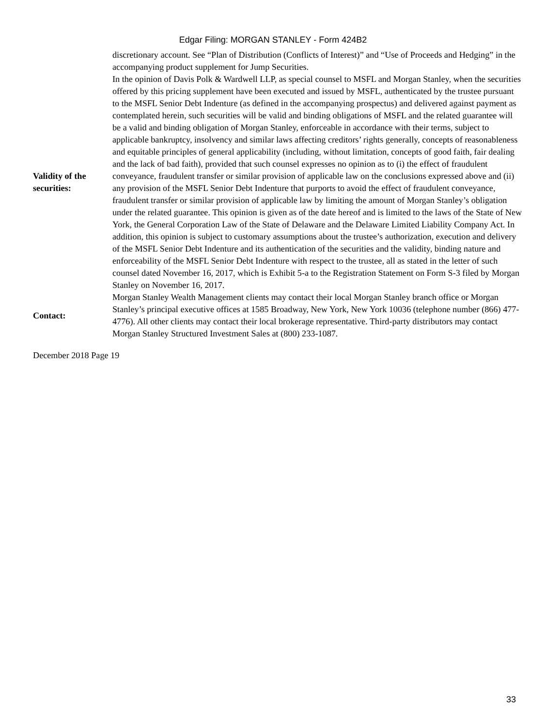Edgar Filing: MORGAN STANLEY - Form 424B2
| | discretionary account. See “Plan of Distribution (Conflicts of Interest)” and “Use of Proceeds and Hedging” in the accompanying product supplement for Jump Securities. |
| Validity of the securities: | In the opinion of Davis Polk & Wardwell LLP, as special counsel to MSFL and Morgan Stanley, when the securities offered by this pricing supplement have been executed and issued by MSFL, authenticated by the trustee pursuant to the MSFL Senior Debt Indenture (as defined in the accompanying prospectus) and delivered against payment as contemplated herein, such securities will be valid and binding obligations of MSFL and the related guarantee will be a valid and binding obligation of Morgan Stanley, enforceable in accordance with their terms, subject to applicable bankruptcy, insolvency and similar laws affecting creditors’ rights generally, concepts of reasonableness and equitable principles of general applicability (including, without limitation, concepts of good faith, fair dealing and the lack of bad faith), provided that such counsel expresses no opinion as to (i) the effect of fraudulent conveyance, fraudulent transfer or similar provision of applicable law on the conclusions expressed above and (ii) any provision of the MSFL Senior Debt Indenture that purports to avoid the effect of fraudulent conveyance, fraudulent transfer or similar provision of applicable law by limiting the amount of Morgan Stanley’s obligation under the related guarantee. This opinion is given as of the date hereof and is limited to the laws of the State of New York, the General Corporation Law of the State of Delaware and the Delaware Limited Liability Company Act. In addition, this opinion is subject to customary assumptions about the trustee’s authorization, execution and delivery of the MSFL Senior Debt Indenture and its authentication of the securities and the validity, binding nature and enforceability of the MSFL Senior Debt Indenture with respect to the trustee, all as stated in the letter of such counsel dated November 16, 2017, which is Exhibit 5-a to the Registration Statement on Form S-3 filed by Morgan Stanley on November 16, 2017. |
| Contact: | Morgan Stanley Wealth Management clients may contact their local Morgan Stanley branch office or Morgan Stanley’s principal executive offices at 1585 Broadway, New York, New York 10036 (telephone number (866) 477-4776). All other clients may contact their local brokerage representative. Third-party distributors may contact Morgan Stanley Structured Investment Sales at (800) 233-1087. |
December 2018 Page 19
33